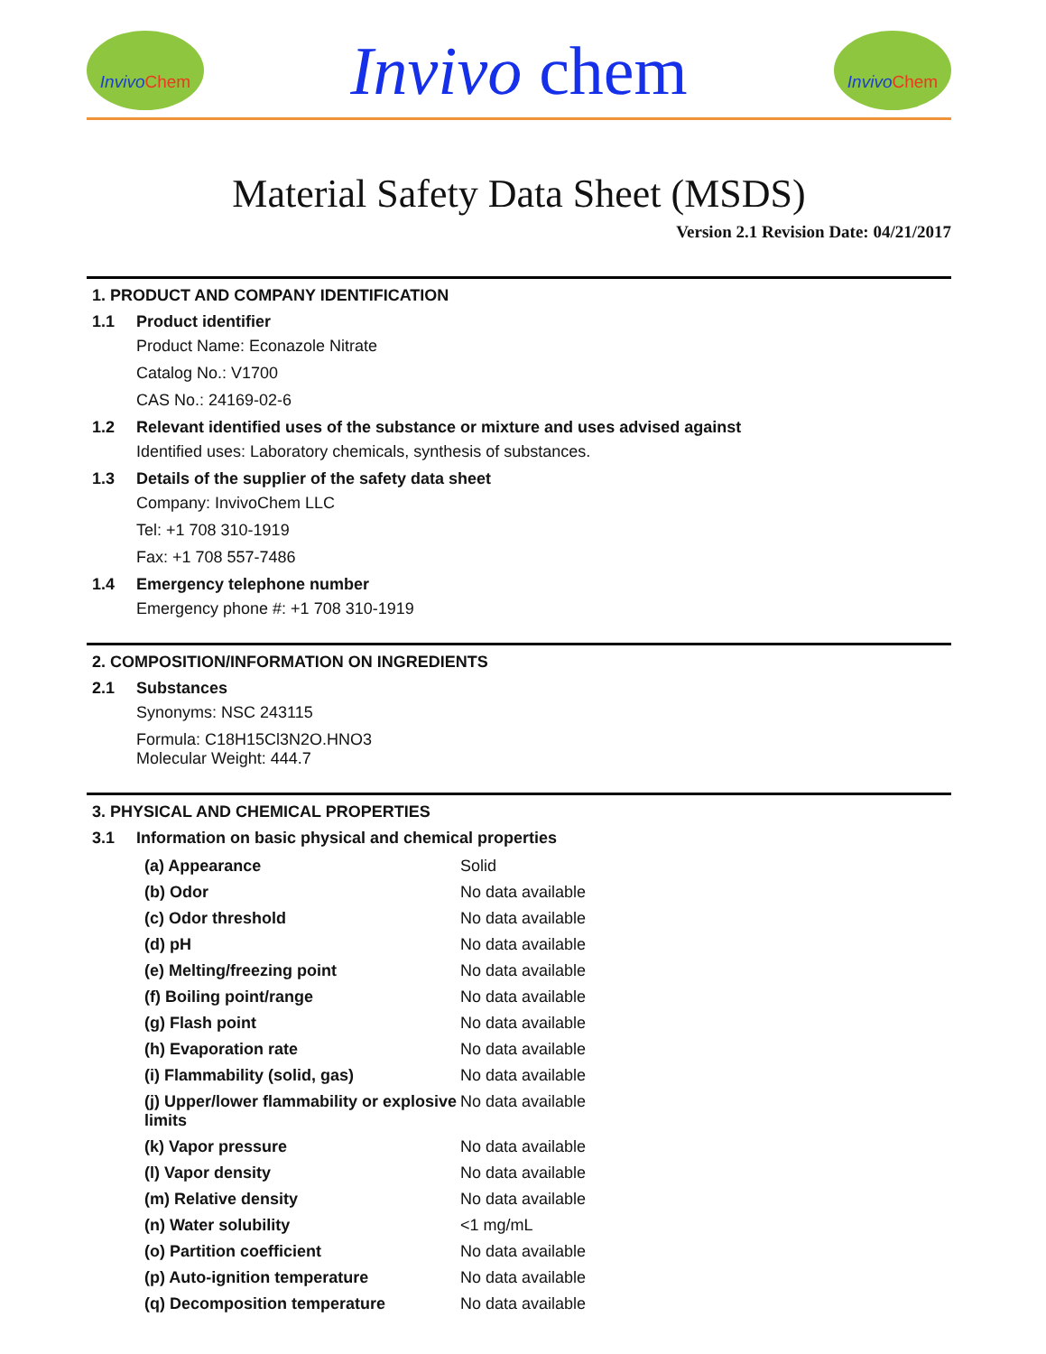Invivo Chem
Invivo chem
Invivo Chem
Material Safety Data Sheet (MSDS)
Version 2.1 Revision Date: 04/21/2017
1. PRODUCT AND COMPANY IDENTIFICATION
1.1 Product identifier
Product Name: Econazole Nitrate
Catalog No.: V1700
CAS No.: 24169-02-6
1.2 Relevant identified uses of the substance or mixture and uses advised against
Identified uses: Laboratory chemicals, synthesis of substances.
1.3 Details of the supplier of the safety data sheet
Company: InvivoChem LLC
Tel: +1 708 310-1919
Fax: +1 708 557-7486
1.4 Emergency telephone number
Emergency phone #: +1 708 310-1919
2. COMPOSITION/INFORMATION ON INGREDIENTS
2.1 Substances
Synonyms: NSC 243115
Formula: C18H15Cl3N2O.HNO3
Molecular Weight: 444.7
3. PHYSICAL AND CHEMICAL PROPERTIES
3.1 Information on basic physical and chemical properties
| (a) Appearance | Solid |
| (b) Odor | No data available |
| (c) Odor threshold | No data available |
| (d) pH | No data available |
| (e) Melting/freezing point | No data available |
| (f) Boiling point/range | No data available |
| (g) Flash point | No data available |
| (h) Evaporation rate | No data available |
| (i) Flammability (solid, gas) | No data available |
| (j) Upper/lower flammability or explosive limits | No data available |
| (k) Vapor pressure | No data available |
| (l) Vapor density | No data available |
| (m) Relative density | No data available |
| (n) Water solubility | <1 mg/mL |
| (o) Partition coefficient | No data available |
| (p) Auto-ignition temperature | No data available |
| (q) Decomposition temperature | No data available |